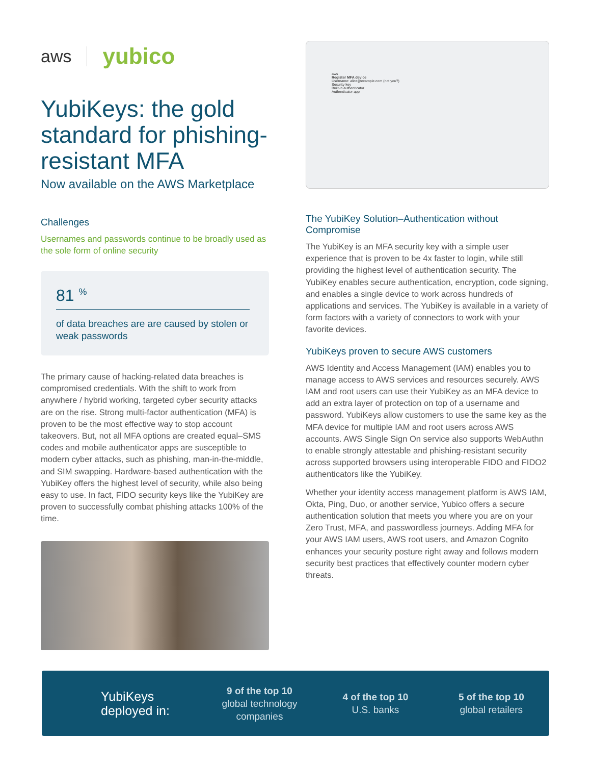aws yubico
YubiKeys: the gold standard for phishing-resistant MFA
Now available on the AWS Marketplace
Challenges
Usernames and passwords continue to be broadly used as the sole form of online security
81 <sup>%</sup>
of data breaches are are caused by stolen or weak passwords
The primary cause of hacking-related data breaches is compromised credentials. With the shift to work from anywhere / hybrid working, targeted cyber security attacks are on the rise. Strong multi-factor authentication (MFA) is proven to be the most effective way to stop account takeovers. But, not all MFA options are created equal–SMS codes and mobile authenticator apps are susceptible to modern cyber attacks, such as phishing, man-in-the-middle, and SIM swapping. Hardware-based authentication with the YubiKey offers the highest level of security, while also being easy to use. In fact, FIDO security keys like the YubiKey are proven to successfully combat phishing attacks 100% of the time.
aws
Register MFA device
Username: alice@example.com (not you?)
Security key
Built-in authenticator
Authenticator app
The YubiKey Solution–Authentication without Compromise
The YubiKey is an MFA security key with a simple user experience that is proven to be 4x faster to login, while still providing the highest level of authentication security. The YubiKey enables secure authentication, encryption, code signing, and enables a single device to work across hundreds of applications and services. The YubiKey is available in a variety of form factors with a variety of connectors to work with your favorite devices.
YubiKeys proven to secure AWS customers
AWS Identity and Access Management (IAM) enables you to manage access to AWS services and resources securely. AWS IAM and root users can use their YubiKey as an MFA device to add an extra layer of protection on top of a username and password. YubiKeys allow customers to use the same key as the MFA device for multiple IAM and root users across AWS accounts. AWS Single Sign On service also supports WebAuthn to enable strongly attestable and phishing-resistant security across supported browsers using interoperable FIDO and FIDO2 authenticators like the YubiKey.
Whether your identity access management platform is AWS IAM, Okta, Ping, Duo, or another service, Yubico offers a secure authentication solution that meets you where you are on your Zero Trust, MFA, and passwordless journeys. Adding MFA for your AWS IAM users, AWS root users, and Amazon Cognito enhances your security posture right away and follows modern security best practices that effectively counter modern cyber threats.
YubiKeys deployed in:
9 of the top 10
global technology companies
4 of the top 10
U.S. banks
5 of the top 10
global retailers